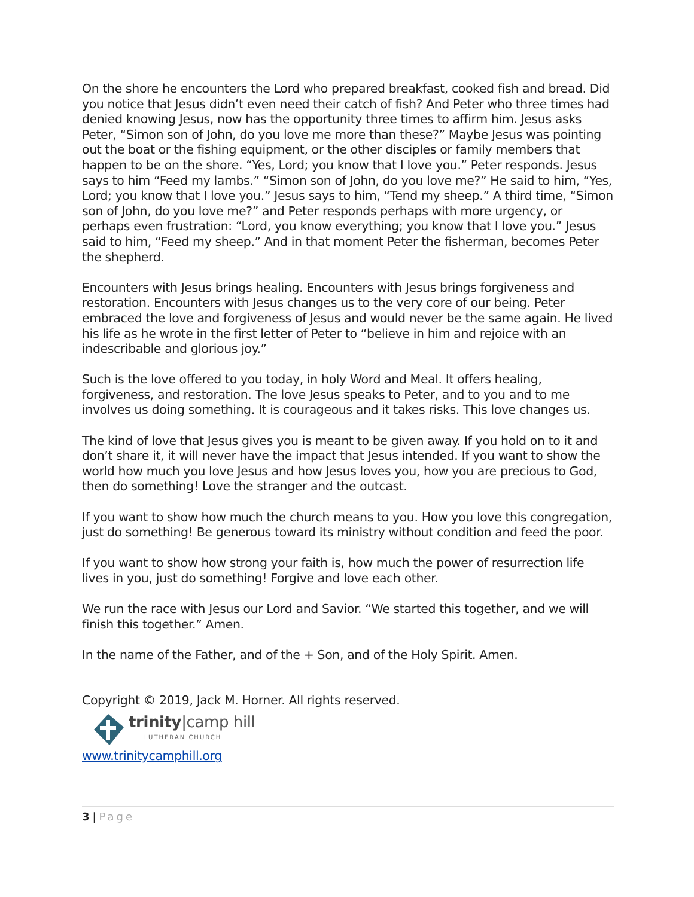On the shore he encounters the Lord who prepared breakfast, cooked fish and bread. Did you notice that Jesus didn’t even need their catch of fish? And Peter who three times had denied knowing Jesus, now has the opportunity three times to affirm him. Jesus asks Peter, “Simon son of John, do you love me more than these?” Maybe Jesus was pointing out the boat or the fishing equipment, or the other disciples or family members that happen to be on the shore. “Yes, Lord; you know that I love you.” Peter responds. Jesus says to him “Feed my lambs.” “Simon son of John, do you love me?” He said to him, “Yes, Lord; you know that I love you.” Jesus says to him, “Tend my sheep.” A third time, “Simon son of John, do you love me?” and Peter responds perhaps with more urgency, or perhaps even frustration: “Lord, you know everything; you know that I love you.” Jesus said to him, “Feed my sheep.” And in that moment Peter the fisherman, becomes Peter the shepherd.
Encounters with Jesus brings healing. Encounters with Jesus brings forgiveness and restoration. Encounters with Jesus changes us to the very core of our being. Peter embraced the love and forgiveness of Jesus and would never be the same again. He lived his life as he wrote in the first letter of Peter to “believe in him and rejoice with an indescribable and glorious joy.”
Such is the love offered to you today, in holy Word and Meal. It offers healing, forgiveness, and restoration. The love Jesus speaks to Peter, and to you and to me involves us doing something. It is courageous and it takes risks. This love changes us.
The kind of love that Jesus gives you is meant to be given away. If you hold on to it and don’t share it, it will never have the impact that Jesus intended. If you want to show the world how much you love Jesus and how Jesus loves you, how you are precious to God, then do something! Love the stranger and the outcast.
If you want to show how much the church means to you. How you love this congregation, just do something! Be generous toward its ministry without condition and feed the poor.
If you want to show how strong your faith is, how much the power of resurrection life lives in you, just do something! Forgive and love each other.
We run the race with Jesus our Lord and Savior. “We started this together, and we will finish this together.” Amen.
In the name of the Father, and of the + Son, and of the Holy Spirit. Amen.
Copyright © 2019, Jack M. Horner. All rights reserved.
trinity|camp hill
LUTHERAN CHURCH
www.trinitycamphill.org
3 | Page